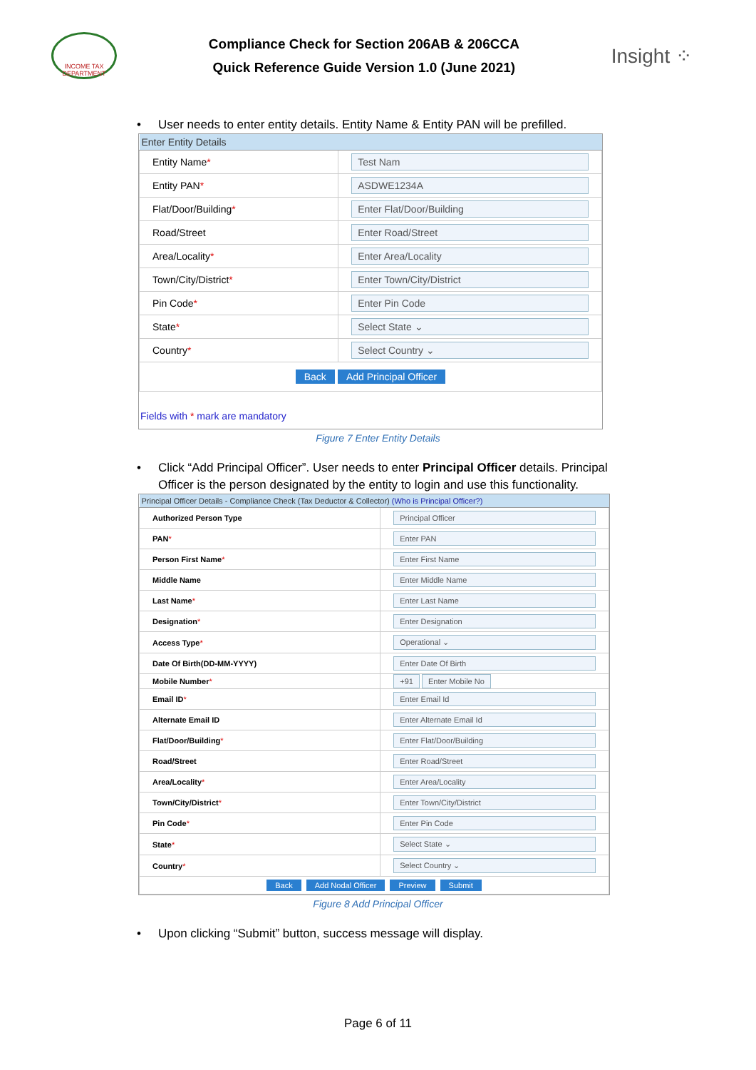INCOME TAX DEPARTMENT
Compliance Check for Section 206AB & 206CCA
Quick Reference Guide Version 1.0 (June 2021)
Insight ⁘
• User needs to enter entity details. Entity Name & Entity PAN will be prefilled.
| Enter Entity Details | |
| --- | --- |
| Entity Name * | Test Nam |
| Entity PAN * | ASDWE1234A |
| Flat/Door/Building * | Enter Flat/Door/Building |
| Road/Street | Enter Road/Street |
| Area/Locality * | Enter Area/Locality |
| Town/City/District * | Enter Town/City/District |
| Pin Code * | Enter Pin Code |
| State * | Select State ⌄ |
| Country * | Select Country ⌄ |
| Back Add Principal Officer | |
Fields with * mark are mandatory
Figure 7 Enter Entity Details
• Click “Add Principal Officer”. User needs to enter Principal Officer details. Principal Officer is the person designated by the entity to login and use this functionality.
| Principal Officer Details - Compliance Check (Tax Deductor & Collector) (Who is Principal Officer?) | |
| --- | --- |
| Authorized Person Type | Principal Officer |
| PAN * | Enter PAN |
| Person First Name * | Enter First Name |
| Middle Name | Enter Middle Name |
| Last Name * | Enter Last Name |
| Designation * | Enter Designation |
| Access Type * | Operational ⌄ |
| Date Of Birth(DD-MM-YYYY) | Enter Date Of Birth |
| Mobile Number * | +91 Enter Mobile No |
| Email ID * | Enter Email Id |
| Alternate Email ID | Enter Alternate Email Id |
| Flat/Door/Building * | Enter Flat/Door/Building |
| Road/Street | Enter Road/Street |
| Area/Locality * | Enter Area/Locality |
| Town/City/District * | Enter Town/City/District |
| Pin Code * | Enter Pin Code |
| State * | Select State ⌄ |
| Country * | Select Country ⌄ |
| Back Add Nodal Officer Preview Submit | |
Figure 8 Add Principal Officer
• Upon clicking “Submit” button, success message will display.
Page 6 of 11